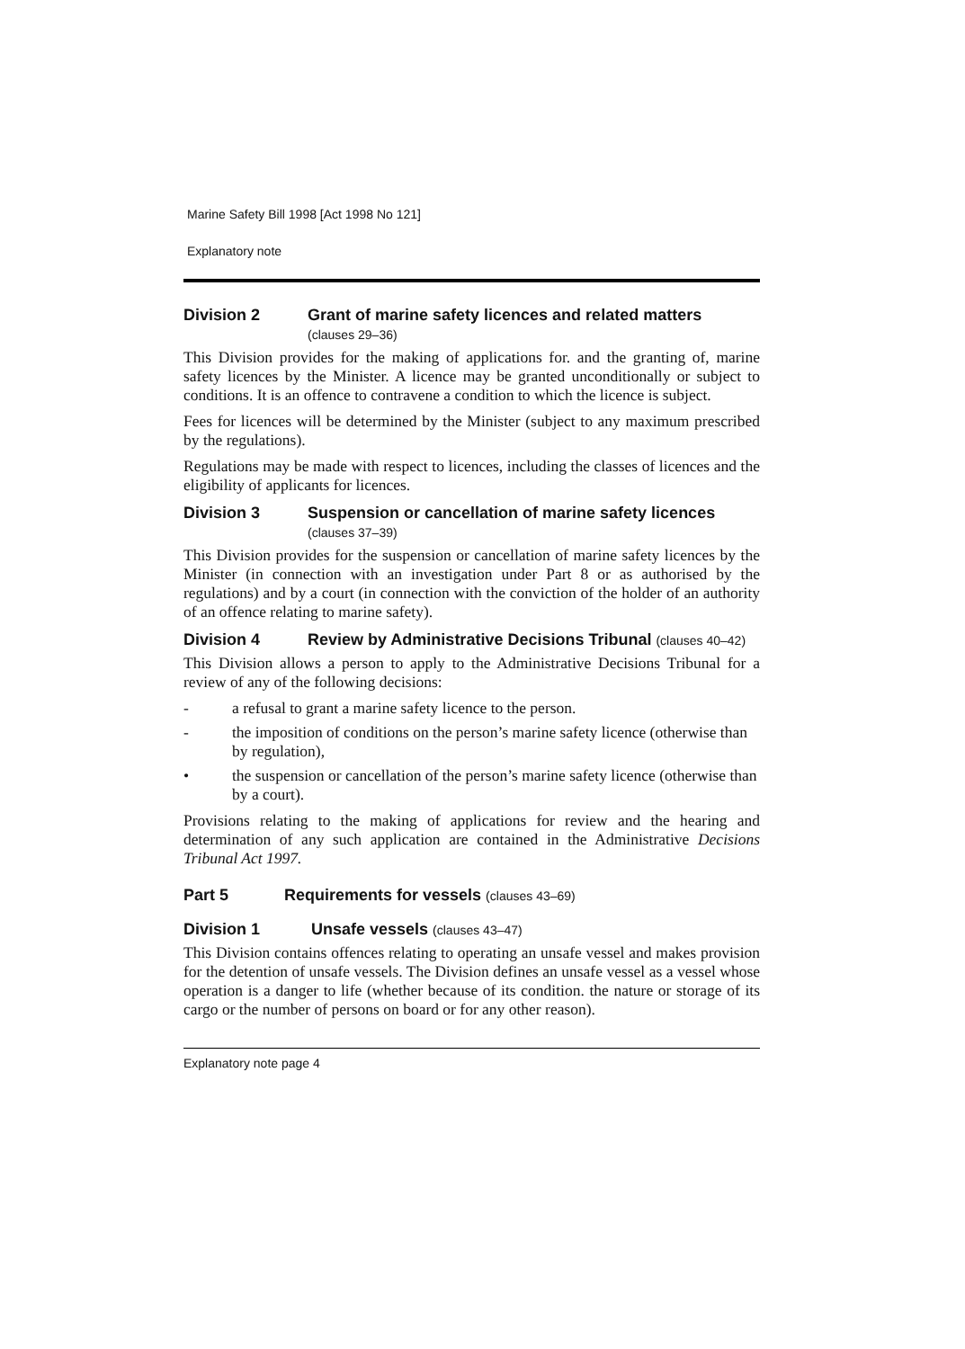Marine Safety Bill 1998 [Act 1998 No 121]
Explanatory note
Division 2 Grant of marine safety licences and related matters
(clauses 29–36)
This Division provides for the making of applications for. and the granting of, marine safety licences by the Minister. A licence may be granted unconditionally or subject to conditions. It is an offence to contravene a condition to which the licence is subject.
Fees for licences will be determined by the Minister (subject to any maximum prescribed by the regulations).
Regulations may be made with respect to licences, including the classes of licences and the eligibility of applicants for licences.
Division 3 Suspension or cancellation of marine safety licences (clauses 37–39)
This Division provides for the suspension or cancellation of marine safety licences by the Minister (in connection with an investigation under Part 8 or as authorised by the regulations) and by a court (in connection with the conviction of the holder of an authority of an offence relating to marine safety).
Division 4 Review by Administrative Decisions Tribunal (clauses 40–42)
This Division allows a person to apply to the Administrative Decisions Tribunal for a review of any of the following decisions:
- a refusal to grant a marine safety licence to the person.
- the imposition of conditions on the person’s marine safety licence (otherwise than by regulation),
• the suspension or cancellation of the person’s marine safety licence (otherwise than by a court).
Provisions relating to the making of applications for review and the hearing and determination of any such application are contained in the Administrative Decisions Tribunal Act 1997.
Part 5 Requirements for vessels (clauses 43–69)
Division 1 Unsafe vessels (clauses 43–47)
This Division contains offences relating to operating an unsafe vessel and makes provision for the detention of unsafe vessels. The Division defines an unsafe vessel as a vessel whose operation is a danger to life (whether because of its condition. the nature or storage of its cargo or the number of persons on board or for any other reason).
Explanatory note page 4